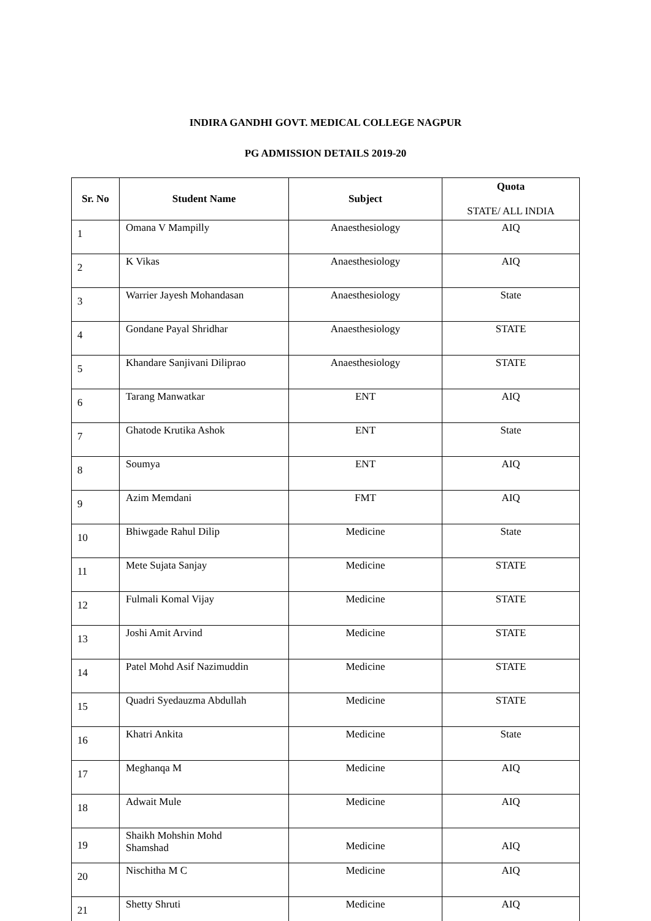INDIRA GANDHI GOVT. MEDICAL COLLEGE NAGPUR
PG ADMISSION DETAILS 2019-20
| Sr. No | Student Name | Subject | Quota STATE/ ALL INDIA |
| --- | --- | --- | --- |
| 1 | Omana V Mampilly | Anaesthesiology | AIQ |
| 2 | K Vikas | Anaesthesiology | AIQ |
| 3 | Warrier Jayesh Mohandasan | Anaesthesiology | State |
| 4 | Gondane Payal Shridhar | Anaesthesiology | STATE |
| 5 | Khandare Sanjivani Diliprao | Anaesthesiology | STATE |
| 6 | Tarang Manwatkar | ENT | AIQ |
| 7 | Ghatode Krutika Ashok | ENT | State |
| 8 | Soumya | ENT | AIQ |
| 9 | Azim Memdani | FMT | AIQ |
| 10 | Bhiwgade Rahul Dilip | Medicine | State |
| 11 | Mete Sujata Sanjay | Medicine | STATE |
| 12 | Fulmali Komal Vijay | Medicine | STATE |
| 13 | Joshi Amit Arvind | Medicine | STATE |
| 14 | Patel Mohd Asif Nazimuddin | Medicine | STATE |
| 15 | Quadri Syedauzma Abdullah | Medicine | STATE |
| 16 | Khatri Ankita | Medicine | State |
| 17 | Meghanqa M | Medicine | AIQ |
| 18 | Adwait Mule | Medicine | AIQ |
| 19 | Shaikh Mohshin Mohd Shamshad | Medicine | AIQ |
| 20 | Nischitha M C | Medicine | AIQ |
| 21 | Shetty Shruti | Medicine | AIQ |